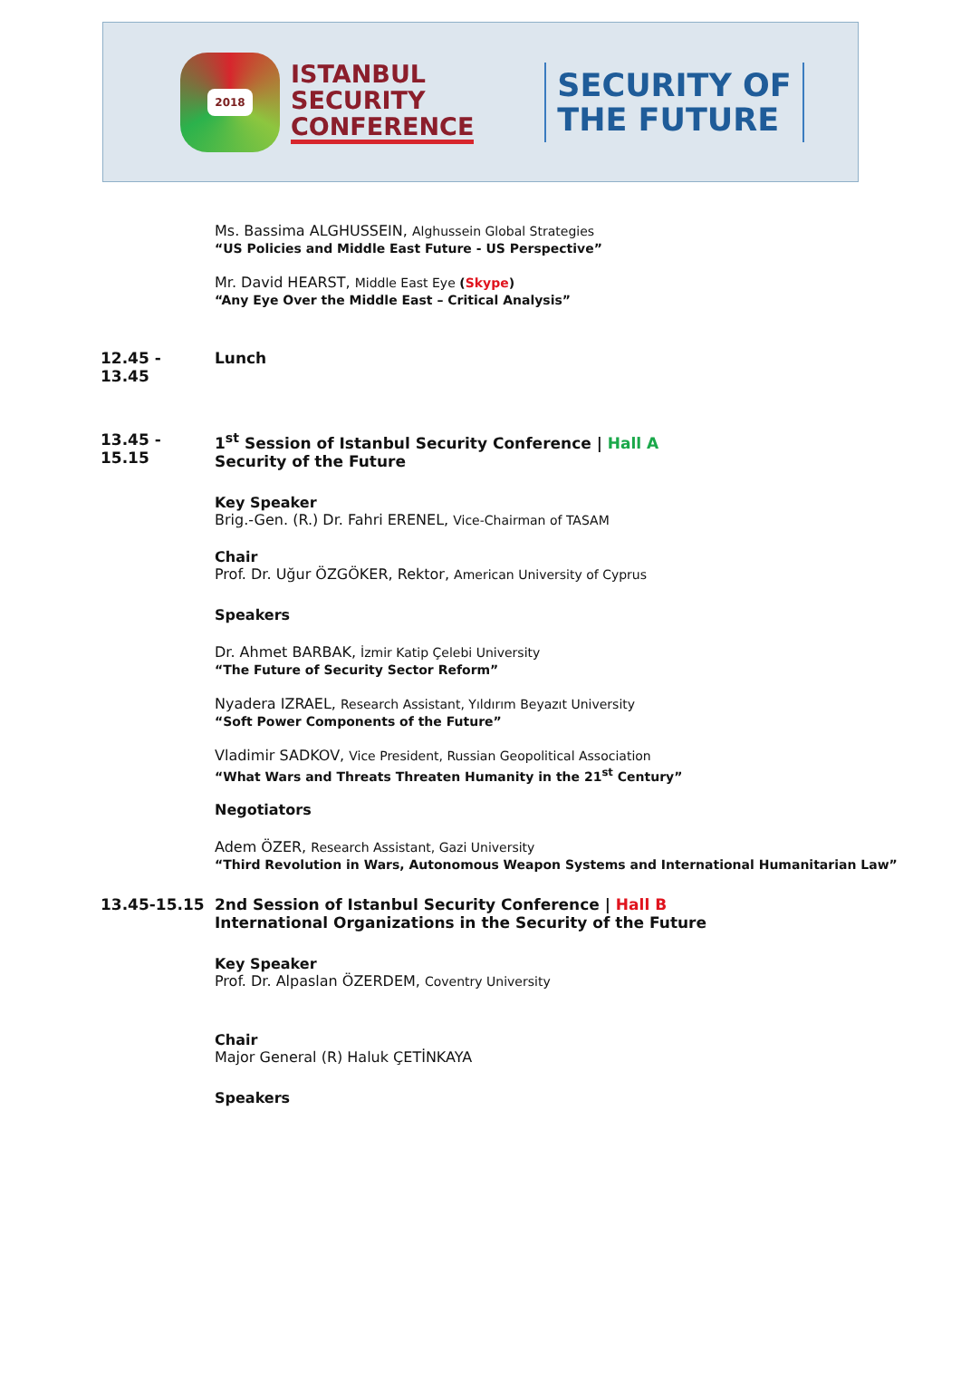2018
ISTANBUL
SECURITY
CONFERENCE
SECURITY OF
THE FUTURE
Ms. Bassima ALGHUSSEIN, Alghussein Global Strategies
“US Policies and Middle East Future - US Perspective”
Mr. David HEARST, Middle East Eye (Skype)
“Any Eye Over the Middle East – Critical Analysis”
12.45 - 13.45
Lunch
13.45 - 15.15
1<sup>st</sup> Session of Istanbul Security Conference | Hall A
Security of the Future
Key Speaker
Brig.-Gen. (R.) Dr. Fahri ERENEL, Vice-Chairman of TASAM
Chair
Prof. Dr. Uğur ÖZGÖKER, Rektor, American University of Cyprus
Speakers
Dr. Ahmet BARBAK, İzmir Katip Çelebi University
“The Future of Security Sector Reform”
Nyadera IZRAEL, Research Assistant, Yıldırım Beyazıt University
“Soft Power Components of the Future”
Vladimir SADKOV, Vice President, Russian Geopolitical Association
“What Wars and Threats Threaten Humanity in the 21<sup>st</sup> Century”
Negotiators
Adem ÖZER, Research Assistant, Gazi University
“Third Revolution in Wars, Autonomous Weapon Systems and International Humanitarian Law”
13.45-15.15 2nd Session of Istanbul Security Conference | Hall B
International Organizations in the Security of the Future
Key Speaker
Prof. Dr. Alpaslan ÖZERDEM, Coventry University
Chair
Major General (R) Haluk ÇETİNKAYA
Speakers